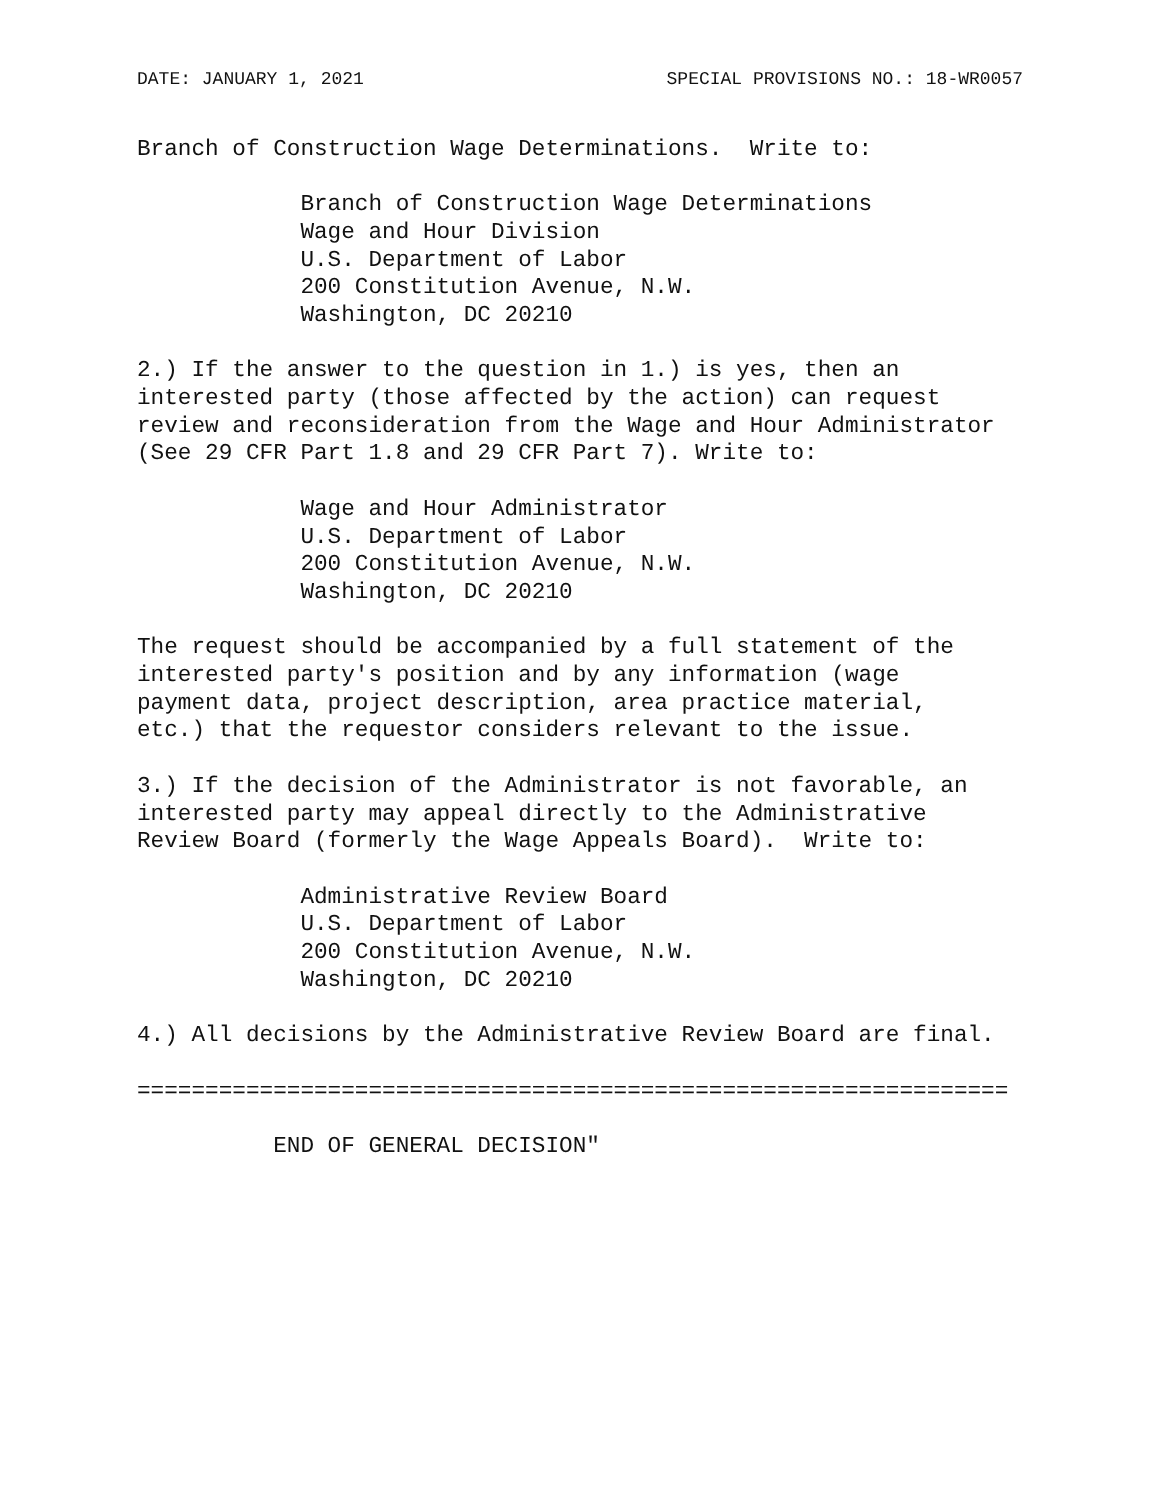DATE: JANUARY 1, 2021 SPECIAL PROVISIONS NO.: 18-WR0057
Branch of Construction Wage Determinations.  Write to:

            Branch of Construction Wage Determinations
            Wage and Hour Division
            U.S. Department of Labor
            200 Constitution Avenue, N.W.
            Washington, DC 20210

2.) If the answer to the question in 1.) is yes, then an
interested party (those affected by the action) can request
review and reconsideration from the Wage and Hour Administrator
(See 29 CFR Part 1.8 and 29 CFR Part 7). Write to:

            Wage and Hour Administrator
            U.S. Department of Labor
            200 Constitution Avenue, N.W.
            Washington, DC 20210

The request should be accompanied by a full statement of the
interested party's position and by any information (wage
payment data, project description, area practice material,
etc.) that the requestor considers relevant to the issue.

3.) If the decision of the Administrator is not favorable, an
interested party may appeal directly to the Administrative
Review Board (formerly the Wage Appeals Board).  Write to:

            Administrative Review Board
            U.S. Department of Labor
            200 Constitution Avenue, N.W.
            Washington, DC 20210

4.) All decisions by the Administrative Review Board are final.

================================================================

          END OF GENERAL DECISION"